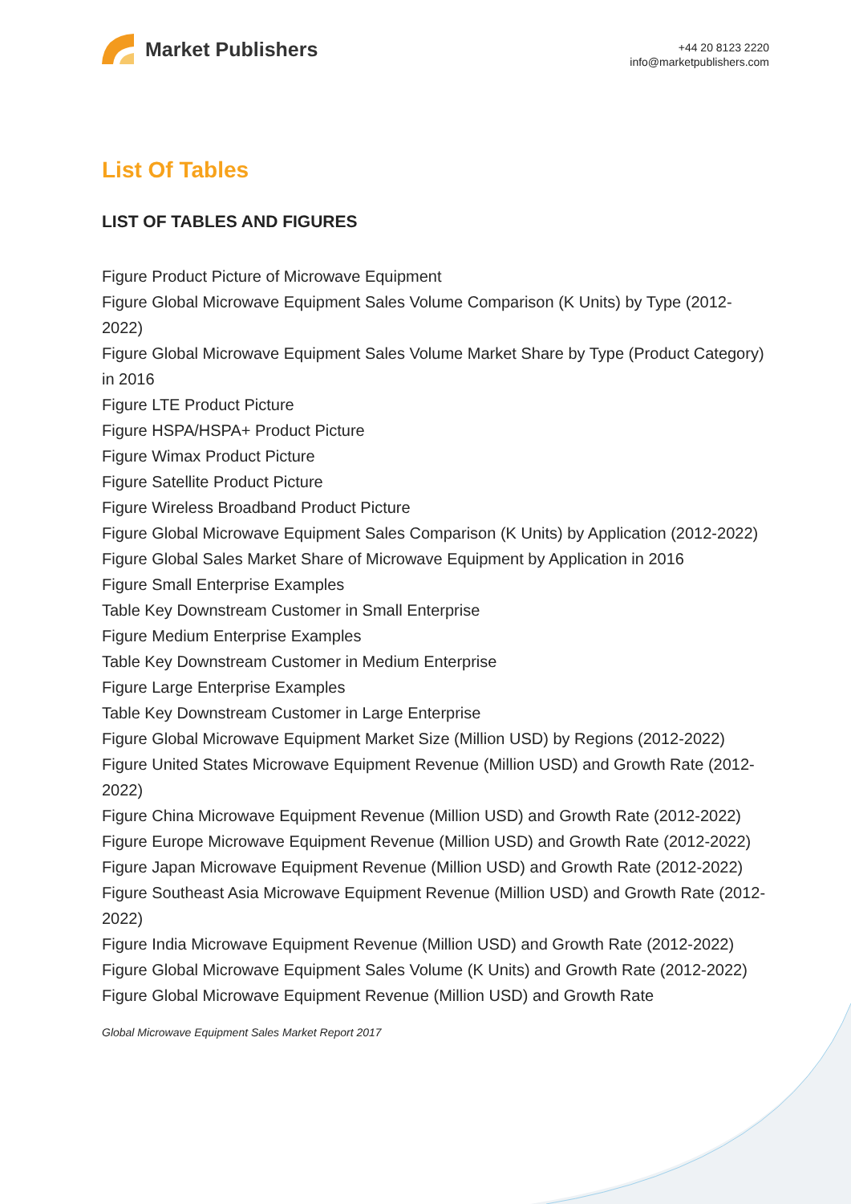Market Publishers
+44 20 8123 2220
info@marketpublishers.com
List Of Tables
LIST OF TABLES AND FIGURES
Figure Product Picture of Microwave Equipment
Figure Global Microwave Equipment Sales Volume Comparison (K Units) by Type (2012-2022)
Figure Global Microwave Equipment Sales Volume Market Share by Type (Product Category) in 2016
Figure LTE Product Picture
Figure HSPA/HSPA+ Product Picture
Figure Wimax Product Picture
Figure Satellite Product Picture
Figure Wireless Broadband Product Picture
Figure Global Microwave Equipment Sales Comparison (K Units) by Application (2012-2022)
Figure Global Sales Market Share of Microwave Equipment by Application in 2016
Figure Small Enterprise Examples
Table Key Downstream Customer in Small Enterprise
Figure Medium Enterprise Examples
Table Key Downstream Customer in Medium Enterprise
Figure Large Enterprise Examples
Table Key Downstream Customer in Large Enterprise
Figure Global Microwave Equipment Market Size (Million USD) by Regions (2012-2022)
Figure United States Microwave Equipment Revenue (Million USD) and Growth Rate (2012-2022)
Figure China Microwave Equipment Revenue (Million USD) and Growth Rate (2012-2022)
Figure Europe Microwave Equipment Revenue (Million USD) and Growth Rate (2012-2022)
Figure Japan Microwave Equipment Revenue (Million USD) and Growth Rate (2012-2022)
Figure Southeast Asia Microwave Equipment Revenue (Million USD) and Growth Rate (2012-2022)
Figure India Microwave Equipment Revenue (Million USD) and Growth Rate (2012-2022)
Figure Global Microwave Equipment Sales Volume (K Units) and Growth Rate (2012-2022)
Figure Global Microwave Equipment Revenue (Million USD) and Growth Rate
Global Microwave Equipment Sales Market Report 2017